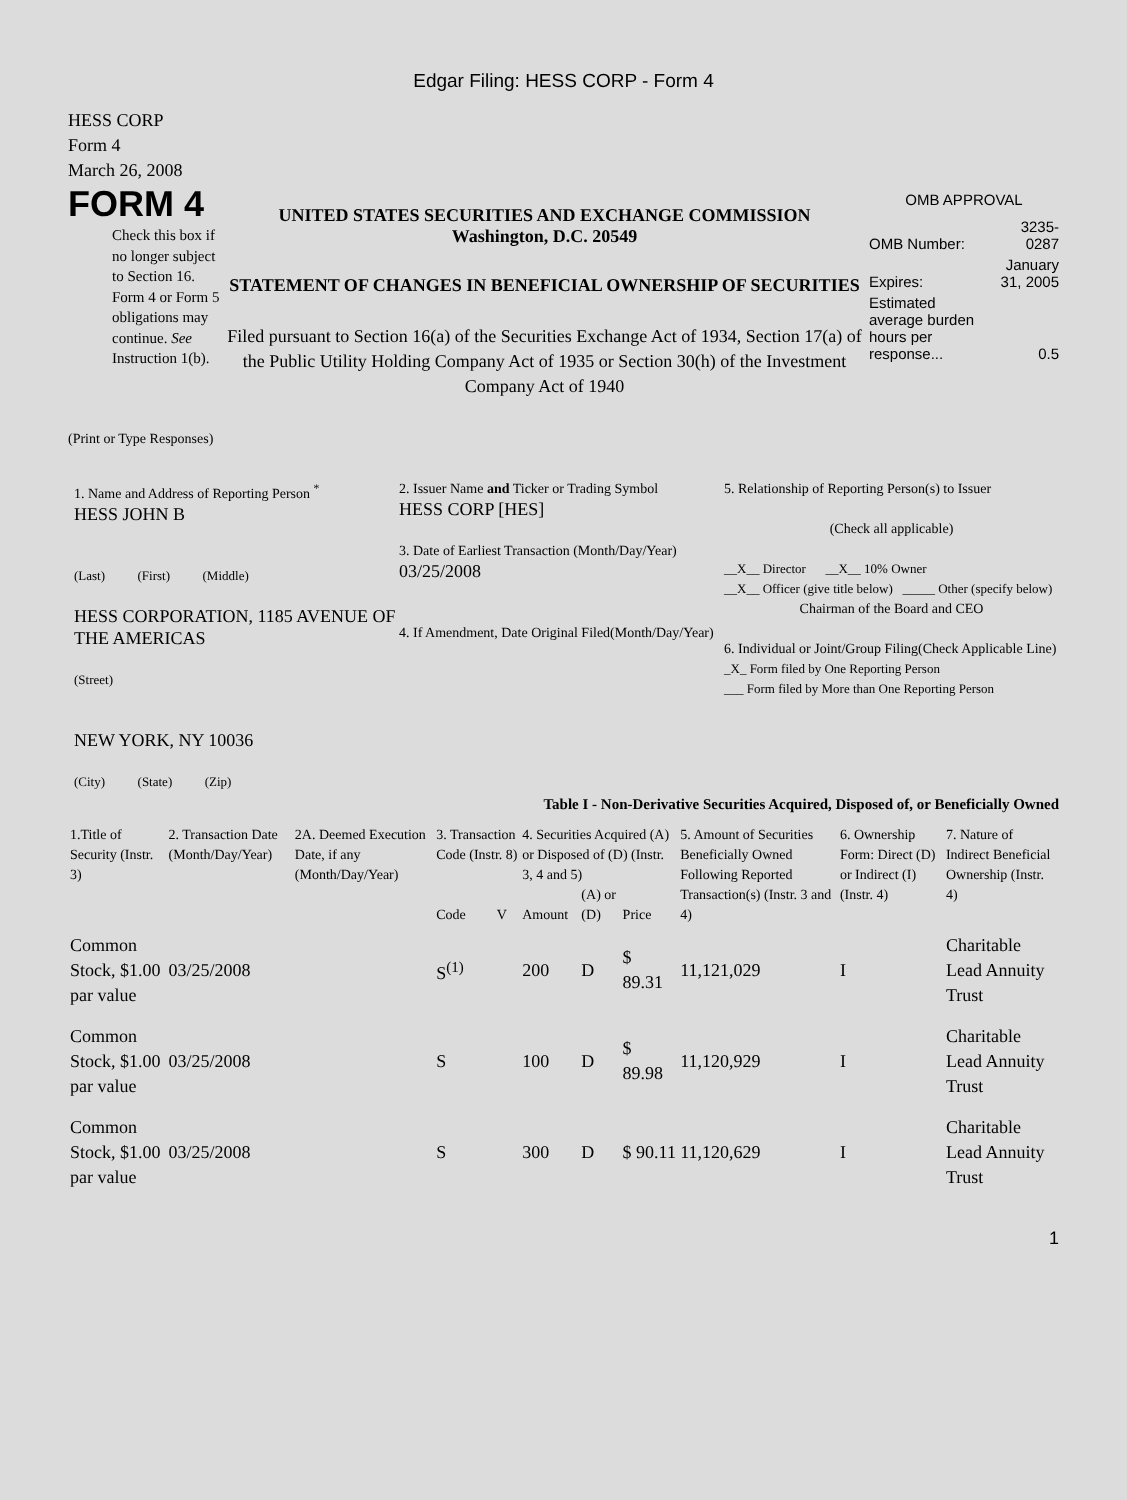Edgar Filing: HESS CORP - Form 4
HESS CORP
Form 4
March 26, 2008
FORM 4
Check this box if no longer subject to Section 16. Form 4 or Form 5 obligations may continue. See Instruction 1(b).
UNITED STATES SECURITIES AND EXCHANGE COMMISSION
Washington, D.C. 20549
STATEMENT OF CHANGES IN BENEFICIAL OWNERSHIP OF SECURITIES
Filed pursuant to Section 16(a) of the Securities Exchange Act of 1934, Section 17(a) of the Public Utility Holding Company Act of 1935 or Section 30(h) of the Investment Company Act of 1940
OMB APPROVAL
| OMB Number: | 3235-0287 |
| Expires: | January 31, 2005 |
| Estimated average burden hours per response... | 0.5 |
(Print or Type Responses)
1. Name and Address of Reporting Person <sup>*</sup>
HESS JOHN B
(Last) (First) (Middle)
HESS CORPORATION, 1185 AVENUE OF THE AMERICAS
(Street)
NEW YORK, NY 10036
(City) (State) (Zip)
2. Issuer Name and Ticker or Trading Symbol
HESS CORP [HES]
3. Date of Earliest Transaction (Month/Day/Year)
03/25/2008
4. If Amendment, Date Original Filed(Month/Day/Year)
5. Relationship of Reporting Person(s) to Issuer
(Check all applicable)
__X__ Director __X__ 10% Owner
__X__ Officer (give title below) _____ Other (specify below)
Chairman of the Board and CEO
6. Individual or Joint/Group Filing(Check Applicable Line)
_X_ Form filed by One Reporting Person
___ Form filed by More than One Reporting Person
Table I - Non-Derivative Securities Acquired, Disposed of, or Beneficially Owned
| 1.Title of Security (Instr. 3) | 2. Transaction Date (Month/Day/Year) | 2A. Deemed Execution Date, if any (Month/Day/Year) | 3. Transaction Code (Instr. 8) | | 4. Securities Acquired (A) or Disposed of (D) (Instr. 3, 4 and 5) | | | 5. Amount of Securities Beneficially Owned Following Reported Transaction(s) (Instr. 3 and 4) | 6. Ownership Form: Direct (D) or Indirect (I) (Instr. 4) | 7. Nature of Indirect Beneficial Ownership (Instr. 4) |
| --- | --- | --- | --- | --- | --- | --- | --- | --- | --- | --- |
| | | | Code | V | Amount | (A) or (D) | Price | | | |
| Common Stock, $1.00 par value | 03/25/2008 | | S<sup>(1)</sup> | | 200 | D | $ 89.31 | 11,121,029 | I | Charitable Lead Annuity Trust |
| Common Stock, $1.00 par value | 03/25/2008 | | S | | 100 | D | $ 89.98 | 11,120,929 | I | Charitable Lead Annuity Trust |
| Common Stock, $1.00 par value | 03/25/2008 | | S | | 300 | D | $ 90.11 | 11,120,629 | I | Charitable Lead Annuity Trust |
1